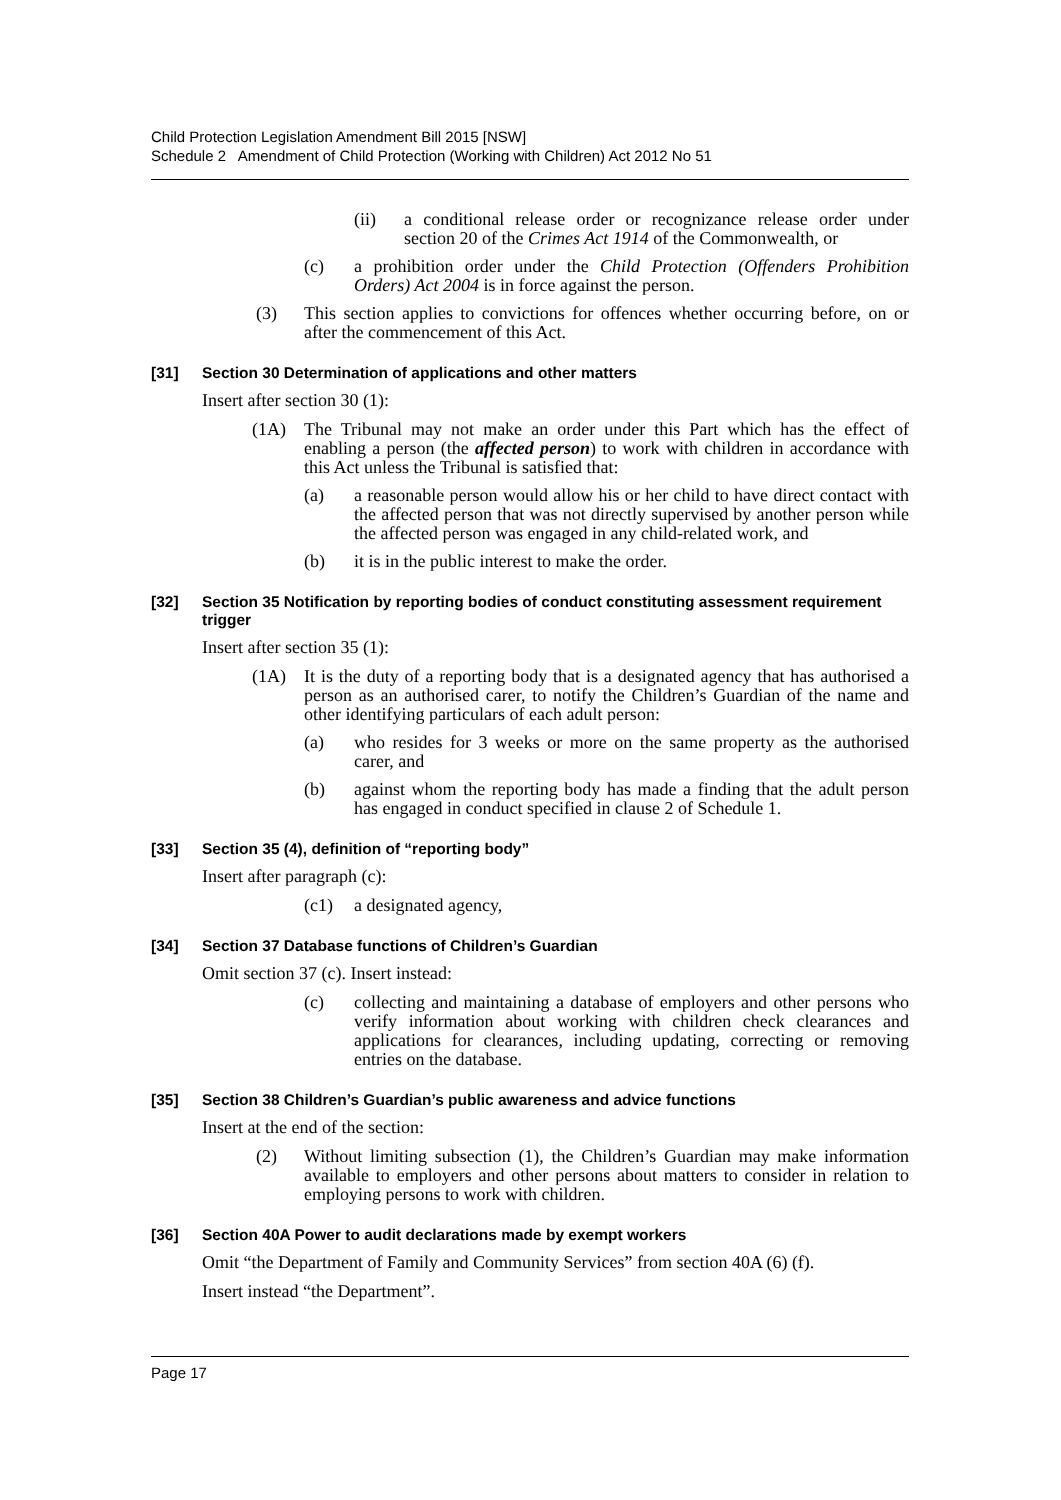Child Protection Legislation Amendment Bill 2015 [NSW]
Schedule 2 Amendment of Child Protection (Working with Children) Act 2012 No 51
(ii) a conditional release order or recognizance release order under section 20 of the Crimes Act 1914 of the Commonwealth, or
(c) a prohibition order under the Child Protection (Offenders Prohibition Orders) Act 2004 is in force against the person.
(3) This section applies to convictions for offences whether occurring before, on or after the commencement of this Act.
[31] Section 30 Determination of applications and other matters
Insert after section 30 (1):
(1A) The Tribunal may not make an order under this Part which has the effect of enabling a person (the affected person) to work with children in accordance with this Act unless the Tribunal is satisfied that:
(a) a reasonable person would allow his or her child to have direct contact with the affected person that was not directly supervised by another person while the affected person was engaged in any child-related work, and
(b) it is in the public interest to make the order.
[32] Section 35 Notification by reporting bodies of conduct constituting assessment requirement trigger
Insert after section 35 (1):
(1A) It is the duty of a reporting body that is a designated agency that has authorised a person as an authorised carer, to notify the Children’s Guardian of the name and other identifying particulars of each adult person:
(a) who resides for 3 weeks or more on the same property as the authorised carer, and
(b) against whom the reporting body has made a finding that the adult person has engaged in conduct specified in clause 2 of Schedule 1.
[33] Section 35 (4), definition of “reporting body”
Insert after paragraph (c):
(c1) a designated agency,
[34] Section 37 Database functions of Children’s Guardian
Omit section 37 (c). Insert instead:
(c) collecting and maintaining a database of employers and other persons who verify information about working with children check clearances and applications for clearances, including updating, correcting or removing entries on the database.
[35] Section 38 Children’s Guardian’s public awareness and advice functions
Insert at the end of the section:
(2) Without limiting subsection (1), the Children’s Guardian may make information available to employers and other persons about matters to consider in relation to employing persons to work with children.
[36] Section 40A Power to audit declarations made by exempt workers
Omit “the Department of Family and Community Services” from section 40A (6) (f).
Insert instead “the Department”.
Page 17